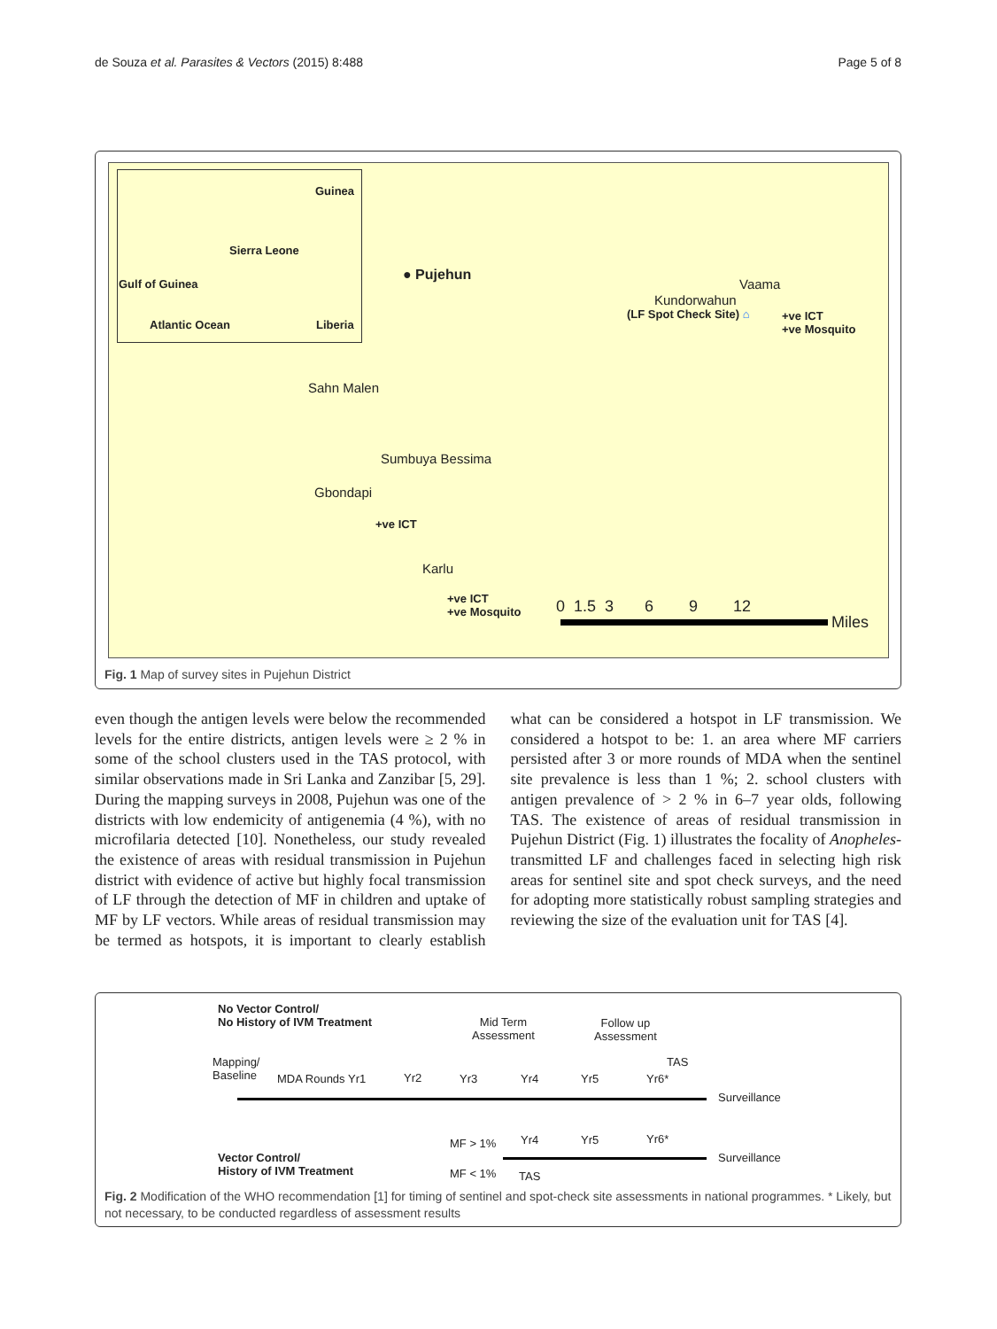de Souza et al. Parasites & Vectors (2015) 8:488 Page 5 of 8
Guinea
Sierra Leone
Gulf of Guinea
Atlantic Ocean Liberia
● Pujehun
Vaama
Kundorwahun
(LF Spot Check Site) ⌂ +ve ICT
+ve Mosquito
Sahn Malen
Sumbuya Bessima
Gbondapi
+ve ICT
Karlu
+ve ICT
+ve Mosquito 0 1.5 3 6 9 12
Miles
Fig. 1 Map of survey sites in Pujehun District
even though the antigen levels were below the recommended levels for the entire districts, antigen levels were ≥ 2 % in some of the school clusters used in the TAS protocol, with similar observations made in Sri Lanka and Zanzibar [5, 29]. During the mapping surveys in 2008, Pujehun was one of the districts with low endemicity of antigenemia (4 %), with no microfilaria detected [10]. Nonetheless, our study revealed the existence of areas with residual transmission in Pujehun district with evidence of active but highly focal transmission of LF through the detection of MF in children and uptake of MF by LF vectors. While areas of residual transmission may be termed as hotspots, it is important to clearly establish what can be considered a hotspot in LF transmission. We considered a hotspot to be: 1. an area where MF carriers persisted after 3 or more rounds of MDA when the sentinel site prevalence is less than 1 %; 2. school clusters with antigen prevalence of > 2 % in 6–7 year olds, following TAS. The existence of areas of residual transmission in Pujehun District (Fig. 1) illustrates the focality of Anopheles-transmitted LF and challenges faced in selecting high risk areas for sentinel site and spot check surveys, and the need for adopting more statistically robust sampling strategies and reviewing the size of the evaluation unit for TAS [4].
No Vector Control/
No History of IVM Treatment Mid Term
Assessment
Follow up
Assessment
Mapping/
Baseline MDA Rounds Yr1 Yr2 Yr3 Yr4 Yr5 Yr6*
TAS
Surveillance
MF > 1% Yr4 Yr5 Yr6*
Vector Control/
History of IVM Treatment
Surveillance
MF < 1% TAS
Fig. 2 Modification of the WHO recommendation [1] for timing of sentinel and spot-check site assessments in national programmes. * Likely, but not necessary, to be conducted regardless of assessment results